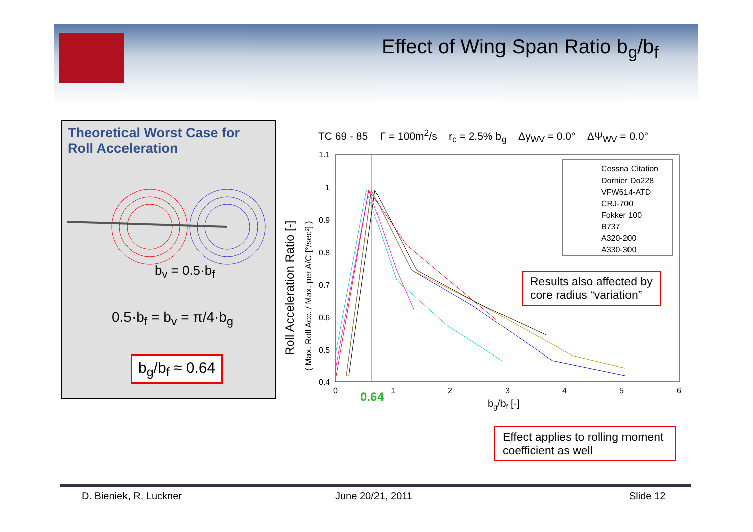Effect of Wing Span Ratio b<sub>g</sub>/b<sub>f</sub>
Theoretical Worst Case for Roll Acceleration
b<sub>v</sub> = 0.5·b<sub>f</sub>
0.5·b<sub>f</sub> = b<sub>v</sub> = π/4·b<sub>g</sub>
b<sub>g</sub>/b<sub>f</sub> ≈ 0.64
TC 69 - 85 Γ = 100m<sup>2</sup>/s r<sub>c</sub> = 2.5% b<sub>g</sub> Δγ<sub>WV</sub> = 0.0° ΔΨ<sub>WV</sub> = 0.0°
1.1
1
0.9
0.8
0.7
0.6
0.5
0.4
0
1
2
3
4
5
6
0.64
bg/bf [-]
Cessna Citation
Dornier Do228
VFW614-ATD
CRJ-700
Fokker 100
B737
A320-200
A330-300
Roll Acceleration Ratio [-]
( Max. Roll Acc. / Max. per A/C [°/sec²] )
Results also affected by
core radius “variation”
Effect applies to rolling moment coefficient as well
D. Bieniek, R. Luckner June 20/21, 2011 Slide 12